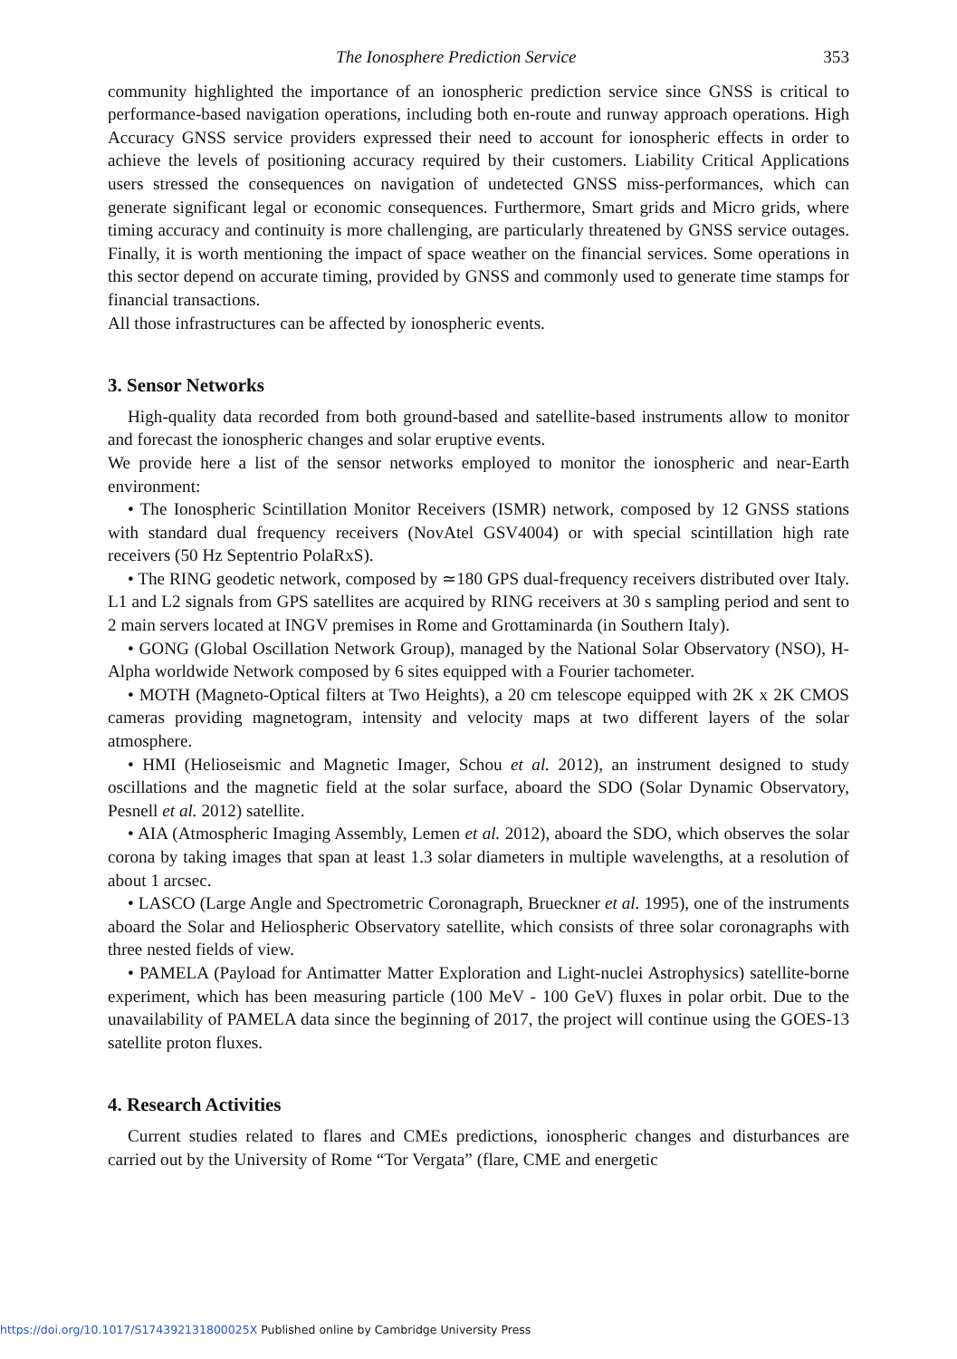The Ionosphere Prediction Service 353
community highlighted the importance of an ionospheric prediction service since GNSS is critical to performance-based navigation operations, including both en-route and runway approach operations. High Accuracy GNSS service providers expressed their need to account for ionospheric effects in order to achieve the levels of positioning accuracy required by their customers. Liability Critical Applications users stressed the consequences on navigation of undetected GNSS miss-performances, which can generate significant legal or economic consequences. Furthermore, Smart grids and Micro grids, where timing accuracy and continuity is more challenging, are particularly threatened by GNSS service outages. Finally, it is worth mentioning the impact of space weather on the financial services. Some operations in this sector depend on accurate timing, provided by GNSS and commonly used to generate time stamps for financial transactions.
All those infrastructures can be affected by ionospheric events.
3. Sensor Networks
High-quality data recorded from both ground-based and satellite-based instruments allow to monitor and forecast the ionospheric changes and solar eruptive events.
We provide here a list of the sensor networks employed to monitor the ionospheric and near-Earth environment:
• The Ionospheric Scintillation Monitor Receivers (ISMR) network, composed by 12 GNSS stations with standard dual frequency receivers (NovAtel GSV4004) or with special scintillation high rate receivers (50 Hz Septentrio PolaRxS).
• The RING geodetic network, composed by ≃180 GPS dual-frequency receivers distributed over Italy. L1 and L2 signals from GPS satellites are acquired by RING receivers at 30 s sampling period and sent to 2 main servers located at INGV premises in Rome and Grottaminarda (in Southern Italy).
• GONG (Global Oscillation Network Group), managed by the National Solar Observatory (NSO), H-Alpha worldwide Network composed by 6 sites equipped with a Fourier tachometer.
• MOTH (Magneto-Optical filters at Two Heights), a 20 cm telescope equipped with 2K x 2K CMOS cameras providing magnetogram, intensity and velocity maps at two different layers of the solar atmosphere.
• HMI (Helioseismic and Magnetic Imager, Schou et al. 2012), an instrument designed to study oscillations and the magnetic field at the solar surface, aboard the SDO (Solar Dynamic Observatory, Pesnell et al. 2012) satellite.
• AIA (Atmospheric Imaging Assembly, Lemen et al. 2012), aboard the SDO, which observes the solar corona by taking images that span at least 1.3 solar diameters in multiple wavelengths, at a resolution of about 1 arcsec.
• LASCO (Large Angle and Spectrometric Coronagraph, Brueckner et al. 1995), one of the instruments aboard the Solar and Heliospheric Observatory satellite, which consists of three solar coronagraphs with three nested fields of view.
• PAMELA (Payload for Antimatter Matter Exploration and Light-nuclei Astrophysics) satellite-borne experiment, which has been measuring particle (100 MeV - 100 GeV) fluxes in polar orbit. Due to the unavailability of PAMELA data since the beginning of 2017, the project will continue using the GOES-13 satellite proton fluxes.
4. Research Activities
Current studies related to flares and CMEs predictions, ionospheric changes and disturbances are carried out by the University of Rome “Tor Vergata” (flare, CME and energetic
https://doi.org/10.1017/S174392131800025X Published online by Cambridge University Press